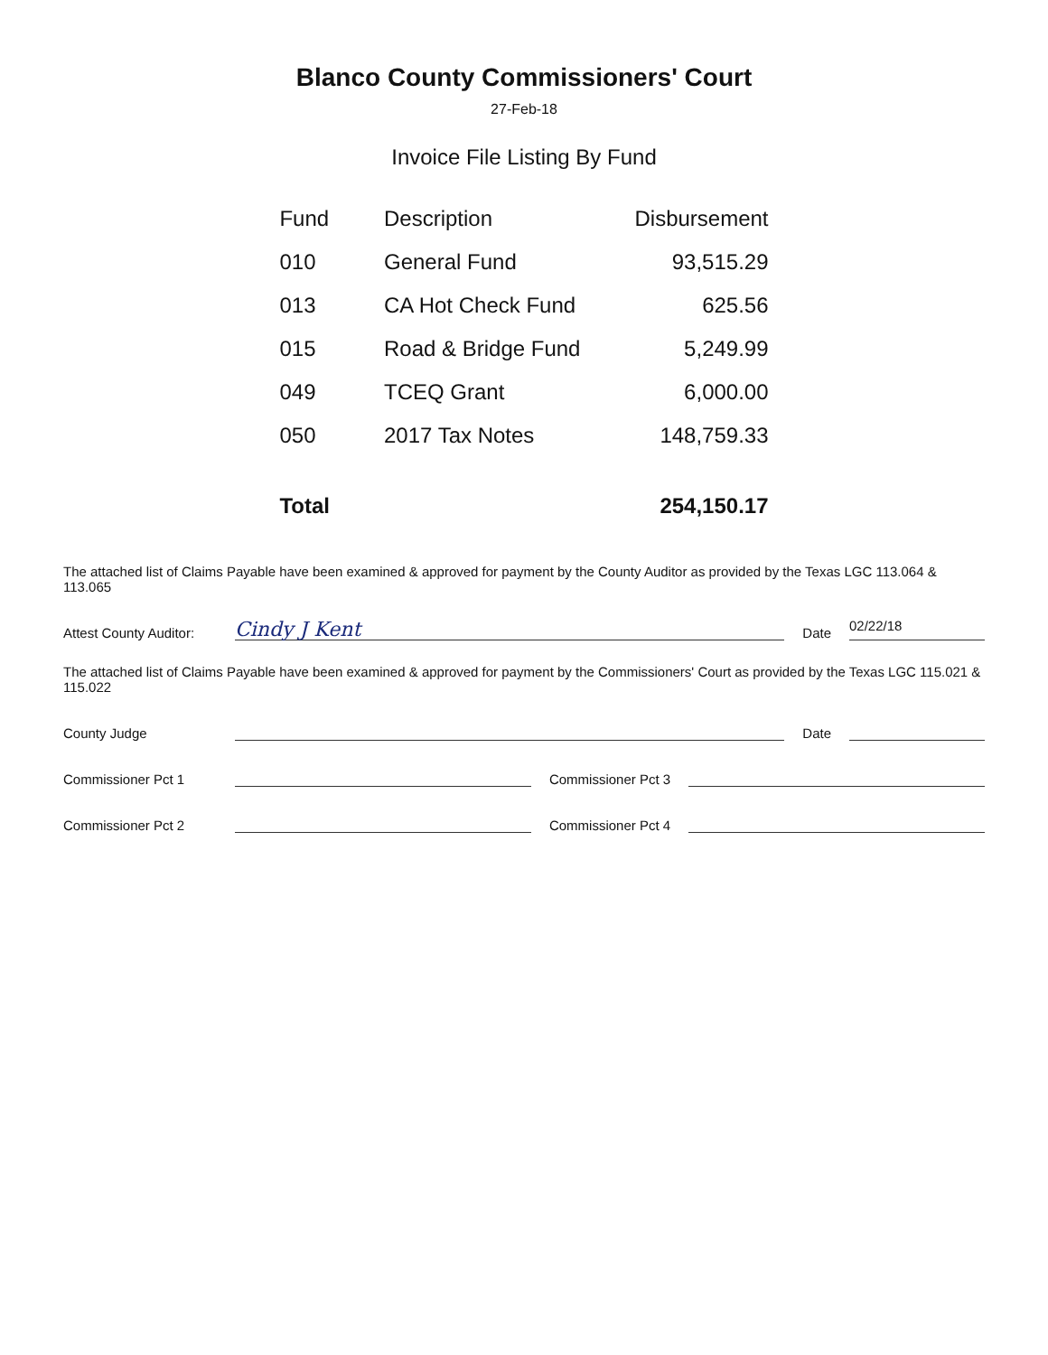Blanco County Commissioners' Court
27-Feb-18
Invoice File Listing By Fund
| Fund | Description | Disbursement |
| --- | --- | --- |
| 010 | General Fund | 93,515.29 |
| 013 | CA Hot Check Fund | 625.56 |
| 015 | Road & Bridge Fund | 5,249.99 |
| 049 | TCEQ Grant | 6,000.00 |
| 050 | 2017 Tax Notes | 148,759.33 |
| Total | | 254,150.17 |
The attached list of Claims Payable have been examined & approved for payment by the County Auditor as provided by the Texas LGC 113.064 & 113.065
Attest County Auditor: Cindy J Kent Date 02/22/18
The attached list of Claims Payable have been examined & approved for payment by the Commissioners' Court as provided by the Texas LGC 115.021 & 115.022
County Judge Date
Commissioner Pct 1 Commissioner Pct 3
Commissioner Pct 2 Commissioner Pct 4